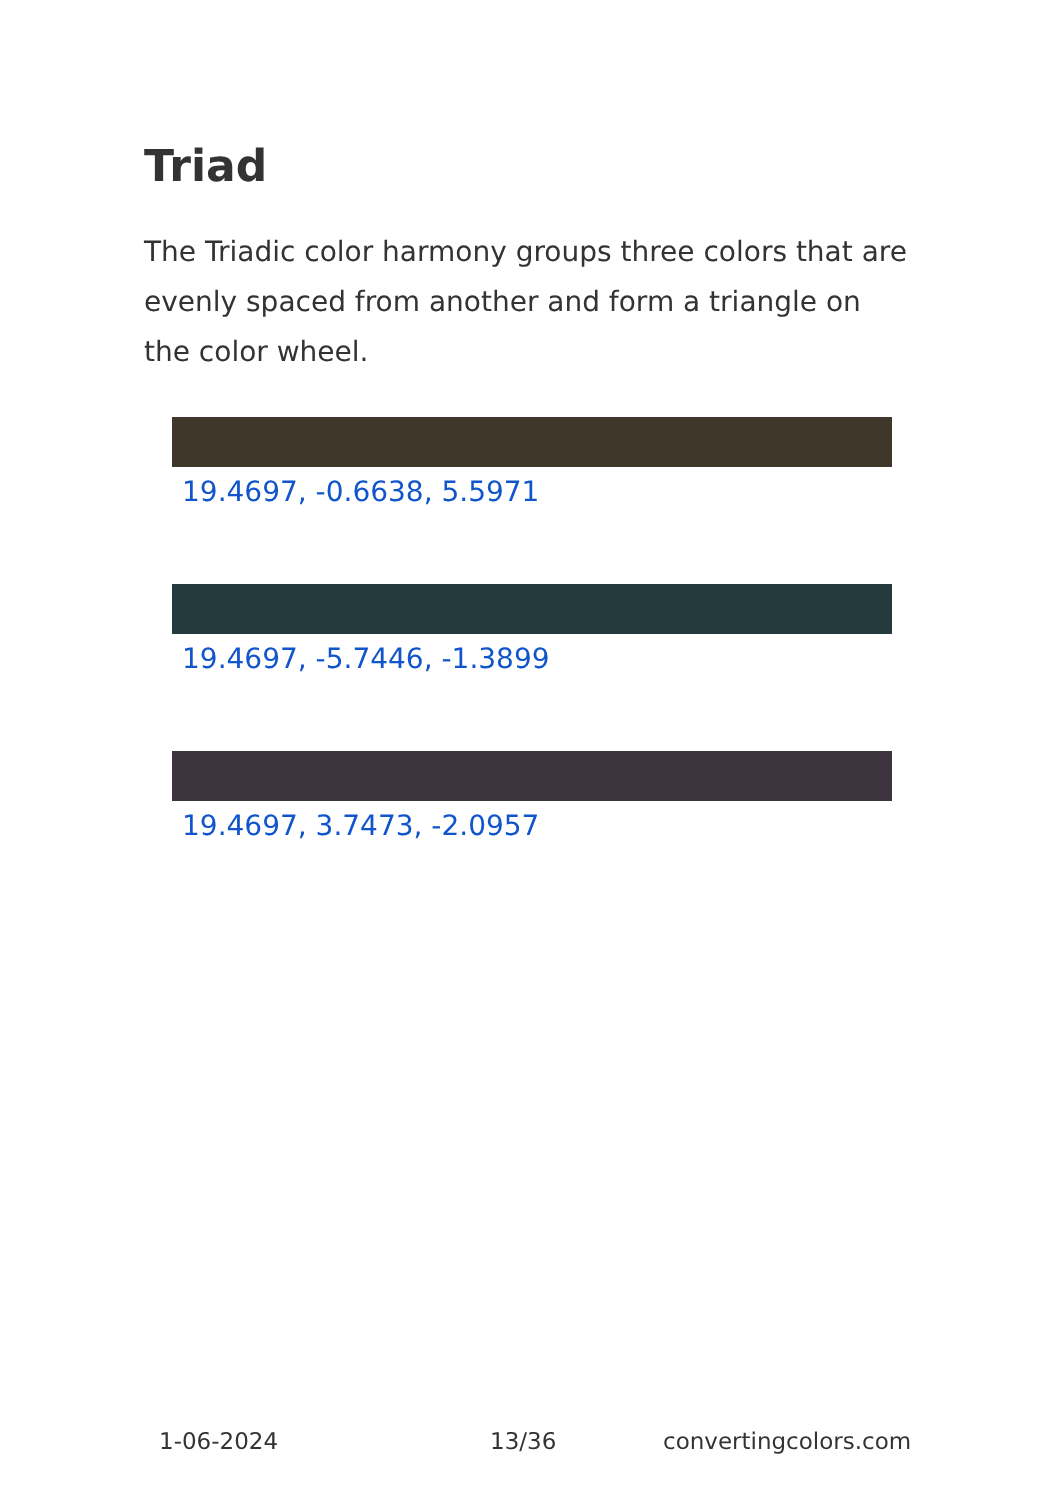Triad
The Triadic color harmony groups three colors that are evenly spaced from another and form a triangle on the color wheel.
19.4697, -0.6638, 5.5971
19.4697, -5.7446, -1.3899
19.4697, 3.7473, -2.0957
1-06-2024 13/36 convertingcolors.com